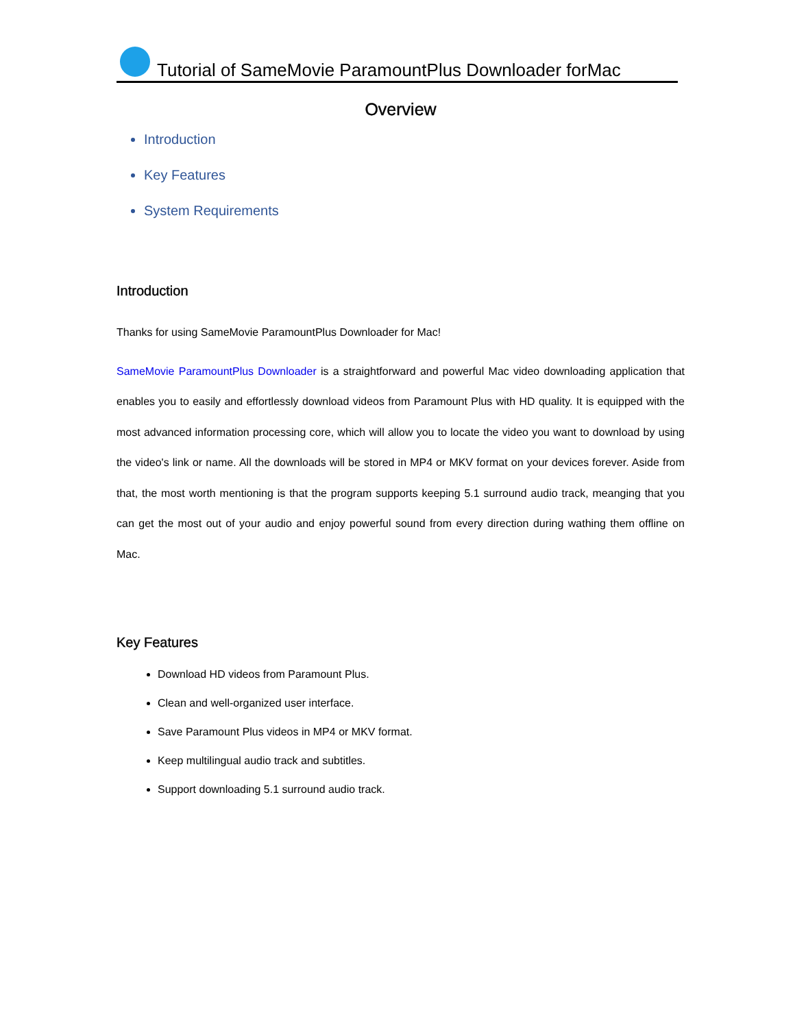Tutorial of SameMovie ParamountPlus Downloader forMac
Overview
Introduction
Key Features
System Requirements
Introduction
Thanks for using SameMovie ParamountPlus Downloader for Mac!
SameMovie ParamountPlus Downloader is a straightforward and powerful Mac video downloading application that enables you to easily and effortlessly download videos from Paramount Plus with HD quality. It is equipped with the most advanced information processing core, which will allow you to locate the video you want to download by using the video's link or name. All the downloads will be stored in MP4 or MKV format on your devices forever. Aside from that, the most worth mentioning is that the program supports keeping 5.1 surround audio track, meanging that you can get the most out of your audio and enjoy powerful sound from every direction during wathing them offline on Mac.
Key Features
Download HD videos from Paramount Plus.
Clean and well-organized user interface.
Save Paramount Plus videos in MP4 or MKV format.
Keep multilingual audio track and subtitles.
Support downloading 5.1 surround audio track.